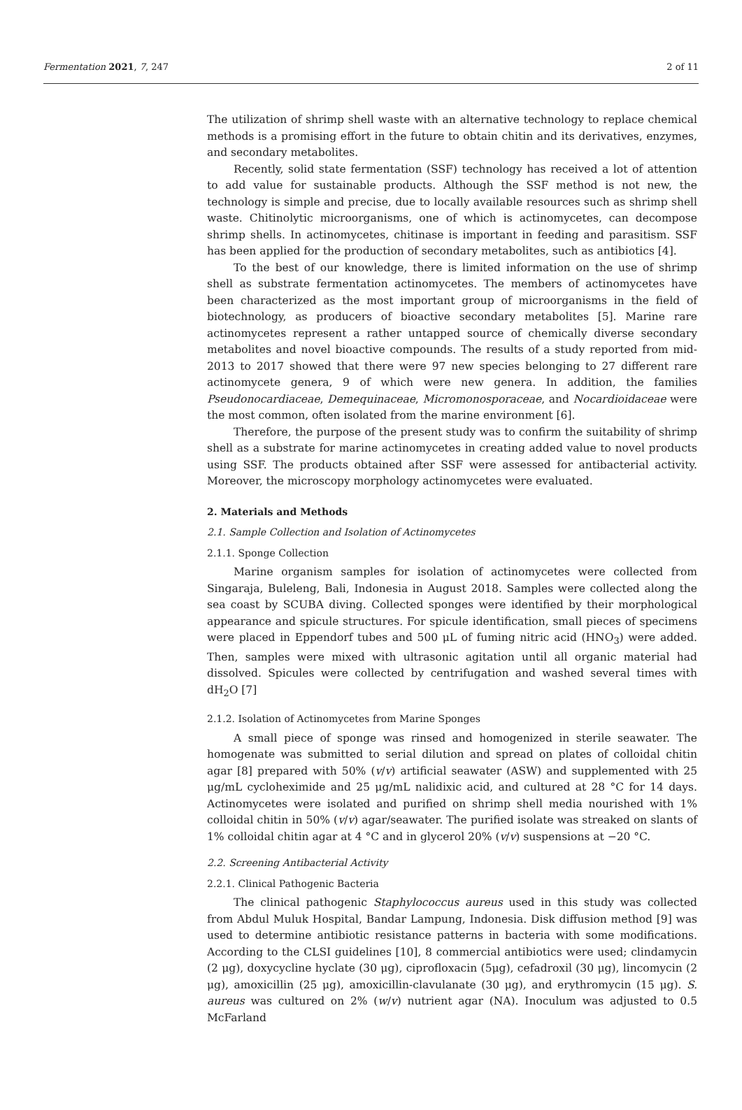Fermentation 2021, 7, 247 2 of 11
The utilization of shrimp shell waste with an alternative technology to replace chemical methods is a promising effort in the future to obtain chitin and its derivatives, enzymes, and secondary metabolites.
Recently, solid state fermentation (SSF) technology has received a lot of attention to add value for sustainable products. Although the SSF method is not new, the technology is simple and precise, due to locally available resources such as shrimp shell waste. Chitinolytic microorganisms, one of which is actinomycetes, can decompose shrimp shells. In actinomycetes, chitinase is important in feeding and parasitism. SSF has been applied for the production of secondary metabolites, such as antibiotics [4].
To the best of our knowledge, there is limited information on the use of shrimp shell as substrate fermentation actinomycetes. The members of actinomycetes have been characterized as the most important group of microorganisms in the field of biotechnology, as producers of bioactive secondary metabolites [5]. Marine rare actinomycetes represent a rather untapped source of chemically diverse secondary metabolites and novel bioactive compounds. The results of a study reported from mid-2013 to 2017 showed that there were 97 new species belonging to 27 different rare actinomycete genera, 9 of which were new genera. In addition, the families Pseudonocardiaceae, Demequinaceae, Micromonosporaceae, and Nocardioidaceae were the most common, often isolated from the marine environment [6].
Therefore, the purpose of the present study was to confirm the suitability of shrimp shell as a substrate for marine actinomycetes in creating added value to novel products using SSF. The products obtained after SSF were assessed for antibacterial activity. Moreover, the microscopy morphology actinomycetes were evaluated.
2. Materials and Methods
2.1. Sample Collection and Isolation of Actinomycetes
2.1.1. Sponge Collection
Marine organism samples for isolation of actinomycetes were collected from Singaraja, Buleleng, Bali, Indonesia in August 2018. Samples were collected along the sea coast by SCUBA diving. Collected sponges were identified by their morphological appearance and spicule structures. For spicule identification, small pieces of specimens were placed in Eppendorf tubes and 500 μL of fuming nitric acid (HNO<sub>3</sub>) were added. Then, samples were mixed with ultrasonic agitation until all organic material had dissolved. Spicules were collected by centrifugation and washed several times with dH<sub>2</sub>O [7]
2.1.2. Isolation of Actinomycetes from Marine Sponges
A small piece of sponge was rinsed and homogenized in sterile seawater. The homogenate was submitted to serial dilution and spread on plates of colloidal chitin agar [8] prepared with 50% (v/v) artificial seawater (ASW) and supplemented with 25 μg/mL cycloheximide and 25 μg/mL nalidixic acid, and cultured at 28 °C for 14 days. Actinomycetes were isolated and purified on shrimp shell media nourished with 1% colloidal chitin in 50% (v/v) agar/seawater. The purified isolate was streaked on slants of 1% colloidal chitin agar at 4 °C and in glycerol 20% (v/v) suspensions at −20 °C.
2.2. Screening Antibacterial Activity
2.2.1. Clinical Pathogenic Bacteria
The clinical pathogenic Staphylococcus aureus used in this study was collected from Abdul Muluk Hospital, Bandar Lampung, Indonesia. Disk diffusion method [9] was used to determine antibiotic resistance patterns in bacteria with some modifications. According to the CLSI guidelines [10], 8 commercial antibiotics were used; clindamycin (2 μg), doxycycline hyclate (30 μg), ciprofloxacin (5μg), cefadroxil (30 μg), lincomycin (2 μg), amoxicillin (25 μg), amoxicillin-clavulanate (30 μg), and erythromycin (15 μg). S. aureus was cultured on 2% (w/v) nutrient agar (NA). Inoculum was adjusted to 0.5 McFarland